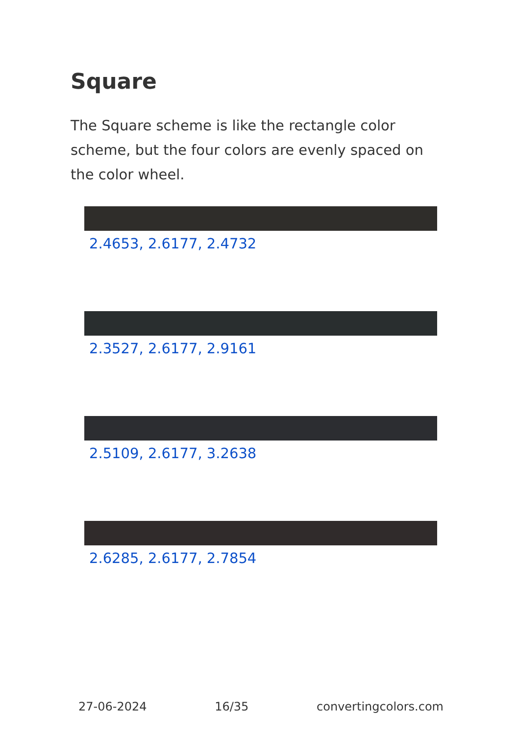Square
The Square scheme is like the rectangle color scheme, but the four colors are evenly spaced on the color wheel.
2.4653, 2.6177, 2.4732
2.3527, 2.6177, 2.9161
2.5109, 2.6177, 3.2638
2.6285, 2.6177, 2.7854
27-06-2024 16/35 convertingcolors.com